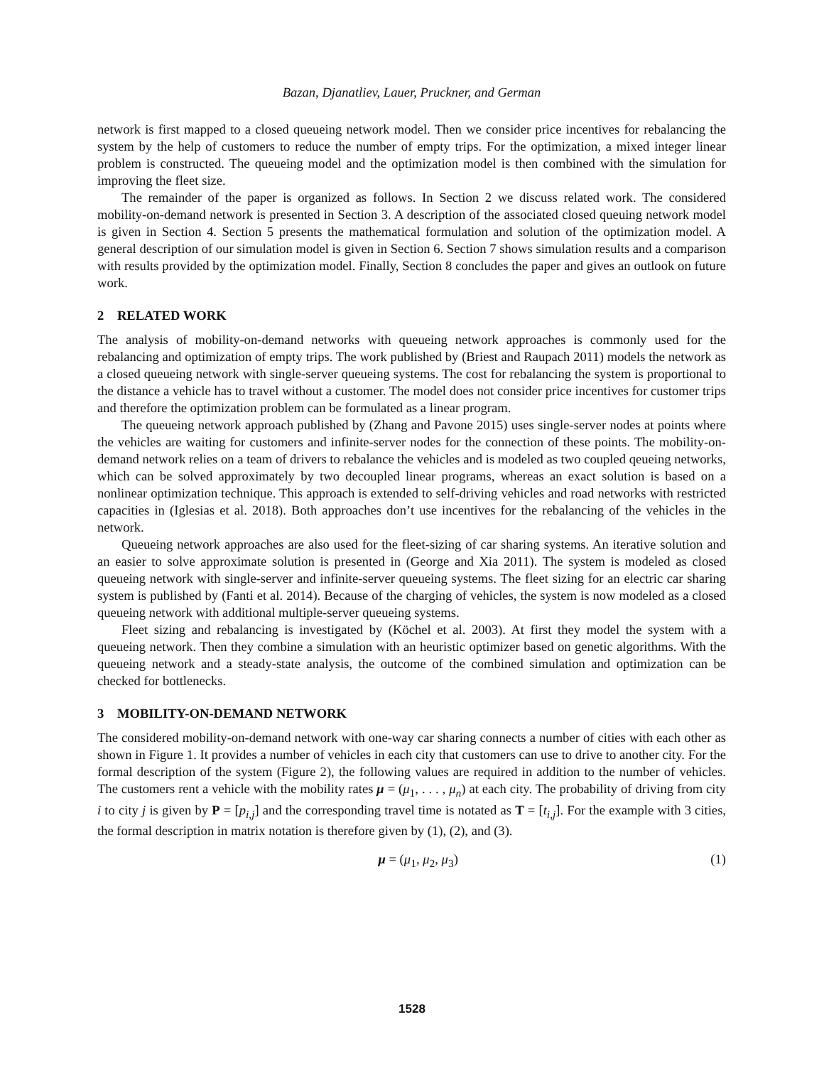Bazan, Djanatliev, Lauer, Pruckner, and German
network is first mapped to a closed queueing network model. Then we consider price incentives for rebalancing the system by the help of customers to reduce the number of empty trips. For the optimization, a mixed integer linear problem is constructed. The queueing model and the optimization model is then combined with the simulation for improving the fleet size.
The remainder of the paper is organized as follows. In Section 2 we discuss related work. The considered mobility-on-demand network is presented in Section 3. A description of the associated closed queuing network model is given in Section 4. Section 5 presents the mathematical formulation and solution of the optimization model. A general description of our simulation model is given in Section 6. Section 7 shows simulation results and a comparison with results provided by the optimization model. Finally, Section 8 concludes the paper and gives an outlook on future work.
2 RELATED WORK
The analysis of mobility-on-demand networks with queueing network approaches is commonly used for the rebalancing and optimization of empty trips. The work published by (Briest and Raupach 2011) models the network as a closed queueing network with single-server queueing systems. The cost for rebalancing the system is proportional to the distance a vehicle has to travel without a customer. The model does not consider price incentives for customer trips and therefore the optimization problem can be formulated as a linear program.
The queueing network approach published by (Zhang and Pavone 2015) uses single-server nodes at points where the vehicles are waiting for customers and infinite-server nodes for the connection of these points. The mobility-on-demand network relies on a team of drivers to rebalance the vehicles and is modeled as two coupled qeueing networks, which can be solved approximately by two decoupled linear programs, whereas an exact solution is based on a nonlinear optimization technique. This approach is extended to self-driving vehicles and road networks with restricted capacities in (Iglesias et al. 2018). Both approaches don’t use incentives for the rebalancing of the vehicles in the network.
Queueing network approaches are also used for the fleet-sizing of car sharing systems. An iterative solution and an easier to solve approximate solution is presented in (George and Xia 2011). The system is modeled as closed queueing network with single-server and infinite-server queueing systems. The fleet sizing for an electric car sharing system is published by (Fanti et al. 2014). Because of the charging of vehicles, the system is now modeled as a closed queueing network with additional multiple-server queueing systems.
Fleet sizing and rebalancing is investigated by (Köchel et al. 2003). At first they model the system with a queueing network. Then they combine a simulation with an heuristic optimizer based on genetic algorithms. With the queueing network and a steady-state analysis, the outcome of the combined simulation and optimization can be checked for bottlenecks.
3 MOBILITY-ON-DEMAND NETWORK
The considered mobility-on-demand network with one-way car sharing connects a number of cities with each other as shown in Figure 1. It provides a number of vehicles in each city that customers can use to drive to another city. For the formal description of the system (Figure 2), the following values are required in addition to the number of vehicles. The customers rent a vehicle with the mobility rates μ = (μ<sub>1</sub>, . . . , μ<sub>n</sub>) at each city. The probability of driving from city i to city j is given by P = [p<sub>i,j</sub>] and the corresponding travel time is notated as T = [t<sub>i,j</sub>]. For the example with 3 cities, the formal description in matrix notation is therefore given by (1), (2), and (3).
μ = (μ<sub>1</sub>, μ<sub>2</sub>, μ<sub>3</sub>) (1)
1528